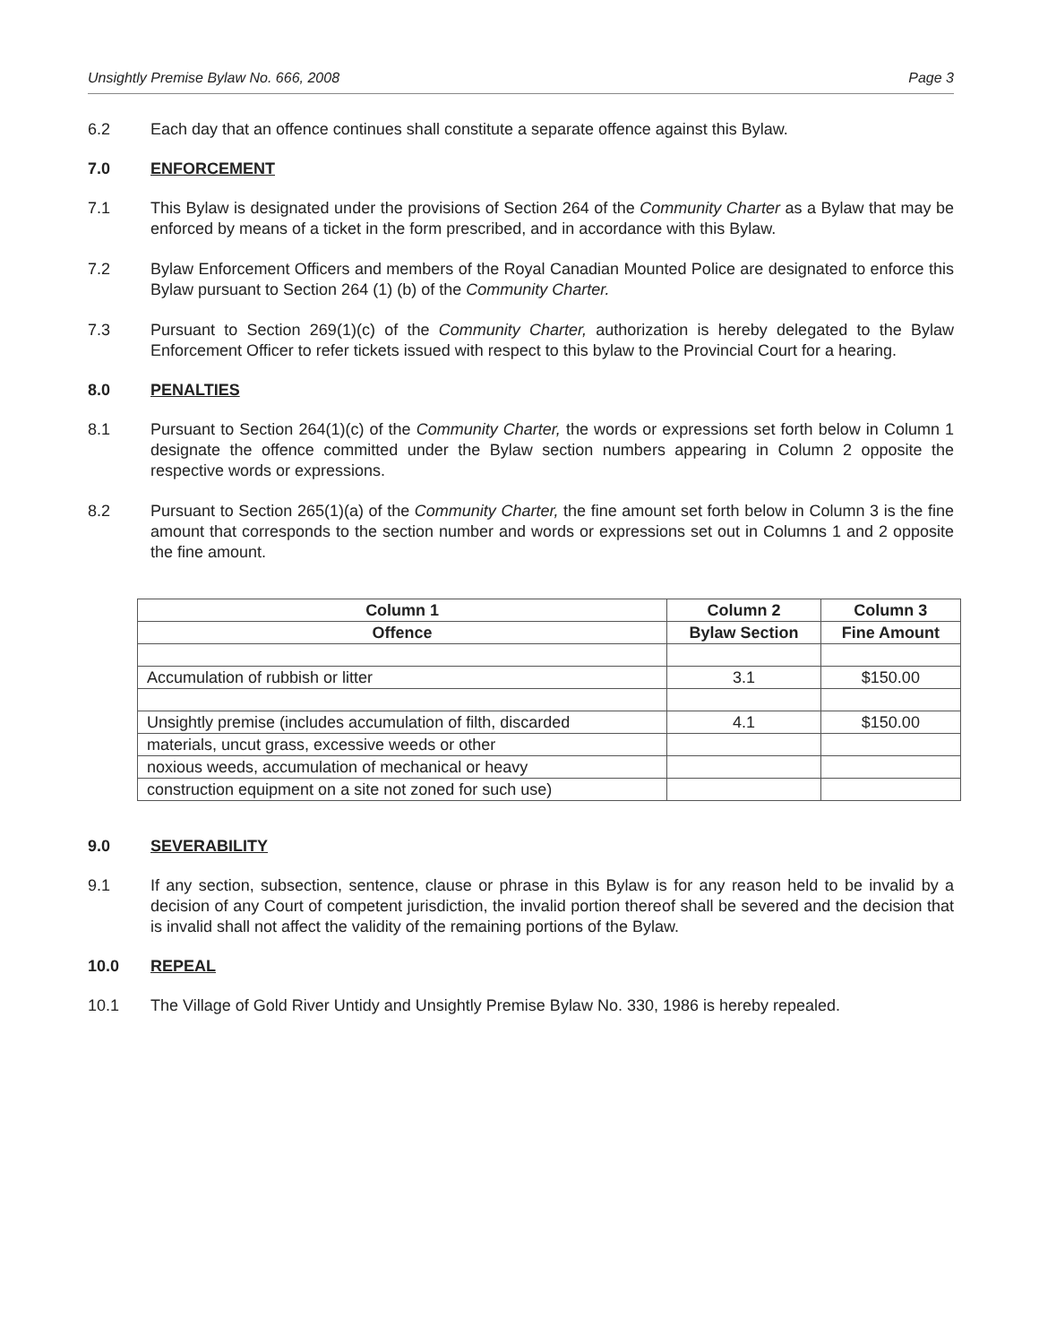Unsightly Premise Bylaw No. 666, 2008 Page 3
6.2 Each day that an offence continues shall constitute a separate offence against this Bylaw.
7.0 ENFORCEMENT
7.1 This Bylaw is designated under the provisions of Section 264 of the Community Charter as a Bylaw that may be enforced by means of a ticket in the form prescribed, and in accordance with this Bylaw.
7.2 Bylaw Enforcement Officers and members of the Royal Canadian Mounted Police are designated to enforce this Bylaw pursuant to Section 264 (1) (b) of the Community Charter.
7.3 Pursuant to Section 269(1)(c) of the Community Charter, authorization is hereby delegated to the Bylaw Enforcement Officer to refer tickets issued with respect to this bylaw to the Provincial Court for a hearing.
8.0 PENALTIES
8.1 Pursuant to Section 264(1)(c) of the Community Charter, the words or expressions set forth below in Column 1 designate the offence committed under the Bylaw section numbers appearing in Column 2 opposite the respective words or expressions.
8.2 Pursuant to Section 265(1)(a) of the Community Charter, the fine amount set forth below in Column 3 is the fine amount that corresponds to the section number and words or expressions set out in Columns 1 and 2 opposite the fine amount.
| Column 1 | Column 2 | Column 3 |
| --- | --- | --- |
| Offence | Bylaw Section | Fine Amount |
| Accumulation of rubbish or litter | 3.1 | $150.00 |
| Unsightly premise (includes accumulation of filth, discarded | 4.1 | $150.00 |
| materials, uncut grass, excessive weeds or other | | |
| noxious weeds, accumulation of mechanical or heavy | | |
| construction equipment on a site not zoned for such use) | | |
9.0 SEVERABILITY
9.1 If any section, subsection, sentence, clause or phrase in this Bylaw is for any reason held to be invalid by a decision of any Court of competent jurisdiction, the invalid portion thereof shall be severed and the decision that is invalid shall not affect the validity of the remaining portions of the Bylaw.
10.0 REPEAL
10.1 The Village of Gold River Untidy and Unsightly Premise Bylaw No. 330, 1986 is hereby repealed.